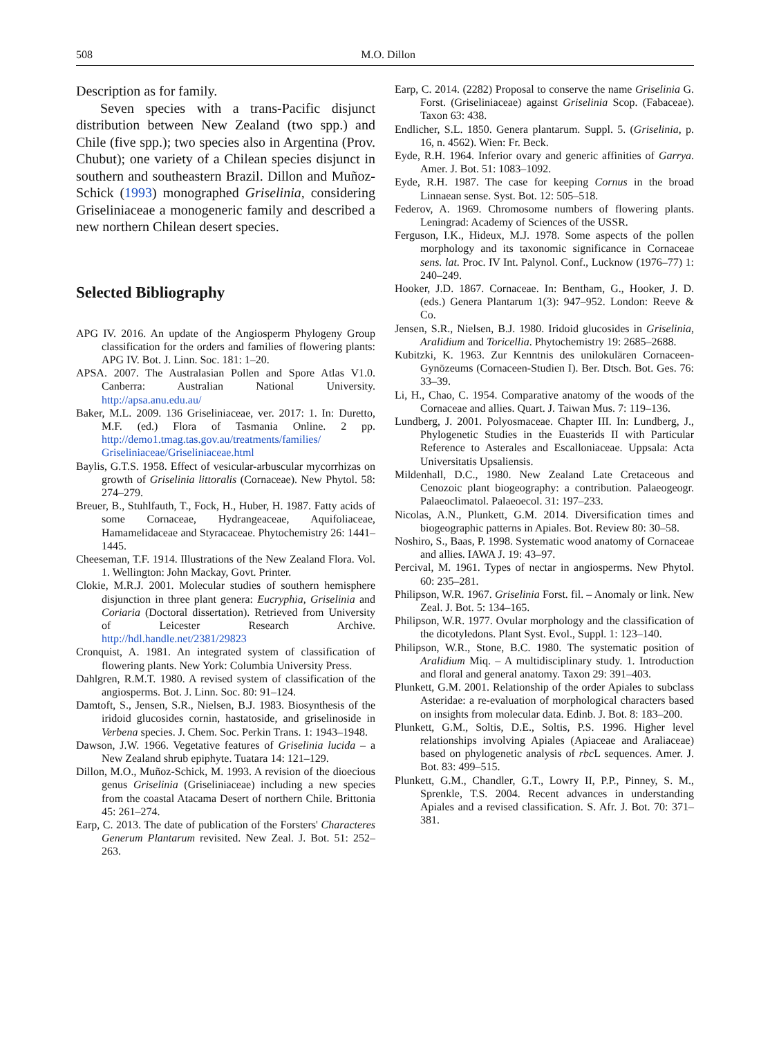508 M.O. Dillon
Description as for family.
Seven species with a trans-Pacific disjunct distribution between New Zealand (two spp.) and Chile (five spp.); two species also in Argentina (Prov. Chubut); one variety of a Chilean species disjunct in southern and southeastern Brazil. Dillon and Muñoz-Schick (1993) monographed Griselinia, considering Griseliniaceae a monogeneric family and described a new northern Chilean desert species.
Selected Bibliography
APG IV. 2016. An update of the Angiosperm Phylogeny Group classification for the orders and families of flowering plants: APG IV. Bot. J. Linn. Soc. 181: 1–20.
APSA. 2007. The Australasian Pollen and Spore Atlas V1.0. Canberra: Australian National University. http://apsa.anu.edu.au/
Baker, M.L. 2009. 136 Griseliniaceae, ver. 2017: 1. In: Duretto, M.F. (ed.) Flora of Tasmania Online. 2 pp. http://demo1.tmag.tas.gov.au/treatments/families/ Griseliniaceae/Griseliniaceae.html
Baylis, G.T.S. 1958. Effect of vesicular-arbuscular mycorrhizas on growth of Griselinia littoralis (Cornaceae). New Phytol. 58: 274–279.
Breuer, B., Stuhlfauth, T., Fock, H., Huber, H. 1987. Fatty acids of some Cornaceae, Hydrangeaceae, Aquifoliaceae, Hamamelidaceae and Styracaceae. Phytochemistry 26: 1441–1445.
Cheeseman, T.F. 1914. Illustrations of the New Zealand Flora. Vol. 1. Wellington: John Mackay, Govt. Printer.
Clokie, M.R.J. 2001. Molecular studies of southern hemisphere disjunction in three plant genera: Eucryphia, Griselinia and Coriaria (Doctoral dissertation). Retrieved from University of Leicester Research Archive. http://hdl.handle.net/2381/29823
Cronquist, A. 1981. An integrated system of classification of flowering plants. New York: Columbia University Press.
Dahlgren, R.M.T. 1980. A revised system of classification of the angiosperms. Bot. J. Linn. Soc. 80: 91–124.
Damtoft, S., Jensen, S.R., Nielsen, B.J. 1983. Biosynthesis of the iridoid glucosides cornin, hastatoside, and griselinoside in Verbena species. J. Chem. Soc. Perkin Trans. 1: 1943–1948.
Dawson, J.W. 1966. Vegetative features of Griselinia lucida – a New Zealand shrub epiphyte. Tuatara 14: 121–129.
Dillon, M.O., Muñoz-Schick, M. 1993. A revision of the dioecious genus Griselinia (Griseliniaceae) including a new species from the coastal Atacama Desert of northern Chile. Brittonia 45: 261–274.
Earp, C. 2013. The date of publication of the Forsters' Characteres Generum Plantarum revisited. New Zeal. J. Bot. 51: 252–263.
Earp, C. 2014. (2282) Proposal to conserve the name Griselinia G. Forst. (Griseliniaceae) against Griselinia Scop. (Fabaceae). Taxon 63: 438.
Endlicher, S.L. 1850. Genera plantarum. Suppl. 5. (Griselinia, p. 16, n. 4562). Wien: Fr. Beck.
Eyde, R.H. 1964. Inferior ovary and generic affinities of Garrya. Amer. J. Bot. 51: 1083–1092.
Eyde, R.H. 1987. The case for keeping Cornus in the broad Linnaean sense. Syst. Bot. 12: 505–518.
Federov, A. 1969. Chromosome numbers of flowering plants. Leningrad: Academy of Sciences of the USSR.
Ferguson, I.K., Hideux, M.J. 1978. Some aspects of the pollen morphology and its taxonomic significance in Cornaceae sens. lat. Proc. IV Int. Palynol. Conf., Lucknow (1976–77) 1: 240–249.
Hooker, J.D. 1867. Cornaceae. In: Bentham, G., Hooker, J. D. (eds.) Genera Plantarum 1(3): 947–952. London: Reeve & Co.
Jensen, S.R., Nielsen, B.J. 1980. Iridoid glucosides in Griselinia, Aralidium and Toricellia. Phytochemistry 19: 2685–2688.
Kubitzki, K. 1963. Zur Kenntnis des unilokulären Cornaceen-Gynözeums (Cornaceen-Studien I). Ber. Dtsch. Bot. Ges. 76: 33–39.
Li, H., Chao, C. 1954. Comparative anatomy of the woods of the Cornaceae and allies. Quart. J. Taiwan Mus. 7: 119–136.
Lundberg, J. 2001. Polyosmaceae. Chapter III. In: Lundberg, J., Phylogenetic Studies in the Euasterids II with Particular Reference to Asterales and Escalloniaceae. Uppsala: Acta Universitatis Upsaliensis.
Mildenhall, D.C., 1980. New Zealand Late Cretaceous and Cenozoic plant biogeography: a contribution. Palaeogeogr. Palaeoclimatol. Palaeoecol. 31: 197–233.
Nicolas, A.N., Plunkett, G.M. 2014. Diversification times and biogeographic patterns in Apiales. Bot. Review 80: 30–58.
Noshiro, S., Baas, P. 1998. Systematic wood anatomy of Cornaceae and allies. IAWA J. 19: 43–97.
Percival, M. 1961. Types of nectar in angiosperms. New Phytol. 60: 235–281.
Philipson, W.R. 1967. Griselinia Forst. fil. – Anomaly or link. New Zeal. J. Bot. 5: 134–165.
Philipson, W.R. 1977. Ovular morphology and the classification of the dicotyledons. Plant Syst. Evol., Suppl. 1: 123–140.
Philipson, W.R., Stone, B.C. 1980. The systematic position of Aralidium Miq. – A multidisciplinary study. 1. Introduction and floral and general anatomy. Taxon 29: 391–403.
Plunkett, G.M. 2001. Relationship of the order Apiales to subclass Asteridae: a re-evaluation of morphological characters based on insights from molecular data. Edinb. J. Bot. 8: 183–200.
Plunkett, G.M., Soltis, D.E., Soltis, P.S. 1996. Higher level relationships involving Apiales (Apiaceae and Araliaceae) based on phylogenetic analysis of rbc L sequences. Amer. J. Bot. 83: 499–515.
Plunkett, G.M., Chandler, G.T., Lowry II, P.P., Pinney, S. M., Sprenkle, T.S. 2004. Recent advances in understanding Apiales and a revised classification. S. Afr. J. Bot. 70: 371–381.